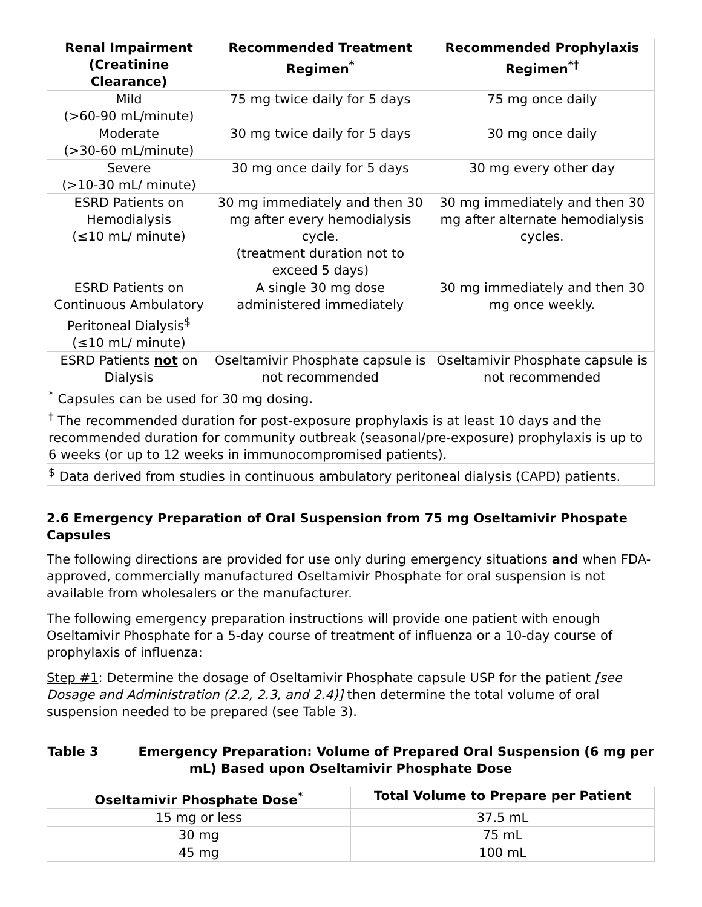| Renal Impairment (Creatinine Clearance) | Recommended Treatment Regimen<sup>*</sup> | Recommended Prophylaxis Regimen<sup>*†</sup> |
| --- | --- | --- |
| Mild (>60-90 mL/minute) | 75 mg twice daily for 5 days | 75 mg once daily |
| Moderate (>30-60 mL/minute) | 30 mg twice daily for 5 days | 30 mg once daily |
| Severe (>10-30 mL/ minute) | 30 mg once daily for 5 days | 30 mg every other day |
| ESRD Patients on Hemodialysis (≤10 mL/ minute) | 30 mg immediately and then 30 mg after every hemodialysis cycle. (treatment duration not to exceed 5 days) | 30 mg immediately and then 30 mg after alternate hemodialysis cycles. |
| ESRD Patients on Continuous Ambulatory Peritoneal Dialysis<sup>$</sup> (≤10 mL/ minute) | A single 30 mg dose administered immediately | 30 mg immediately and then 30 mg once weekly. |
| ESRD Patients not on Dialysis | Oseltamivir Phosphate capsule is not recommended | Oseltamivir Phosphate capsule is not recommended |
| <sup>*</sup> Capsules can be used for 30 mg dosing. | | |
| <sup>†</sup> The recommended duration for post-exposure prophylaxis is at least 10 days and the recommended duration for community outbreak (seasonal/pre-exposure) prophylaxis is up to 6 weeks (or up to 12 weeks in immunocompromised patients). | | |
| <sup>$</sup> Data derived from studies in continuous ambulatory peritoneal dialysis (CAPD) patients. | | |
2.6 Emergency Preparation of Oral Suspension from 75 mg Oseltamivir Phospate Capsules
The following directions are provided for use only during emergency situations and when FDA-approved, commercially manufactured Oseltamivir Phosphate for oral suspension is not available from wholesalers or the manufacturer.
The following emergency preparation instructions will provide one patient with enough Oseltamivir Phosphate for a 5-day course of treatment of influenza or a 10-day course of prophylaxis of influenza:
Step #1: Determine the dosage of Oseltamivir Phosphate capsule USP for the patient [see Dosage and Administration (2.2, 2.3, and 2.4)] then determine the total volume of oral suspension needed to be prepared (see Table 3).
Table 3 Emergency Preparation: Volume of Prepared Oral Suspension (6 mg per mL) Based upon Oseltamivir Phosphate Dose
| Oseltamivir Phosphate Dose<sup>*</sup> | Total Volume to Prepare per Patient |
| --- | --- |
| 15 mg or less | 37.5 mL |
| 30 mg | 75 mL |
| 45 mg | 100 mL |